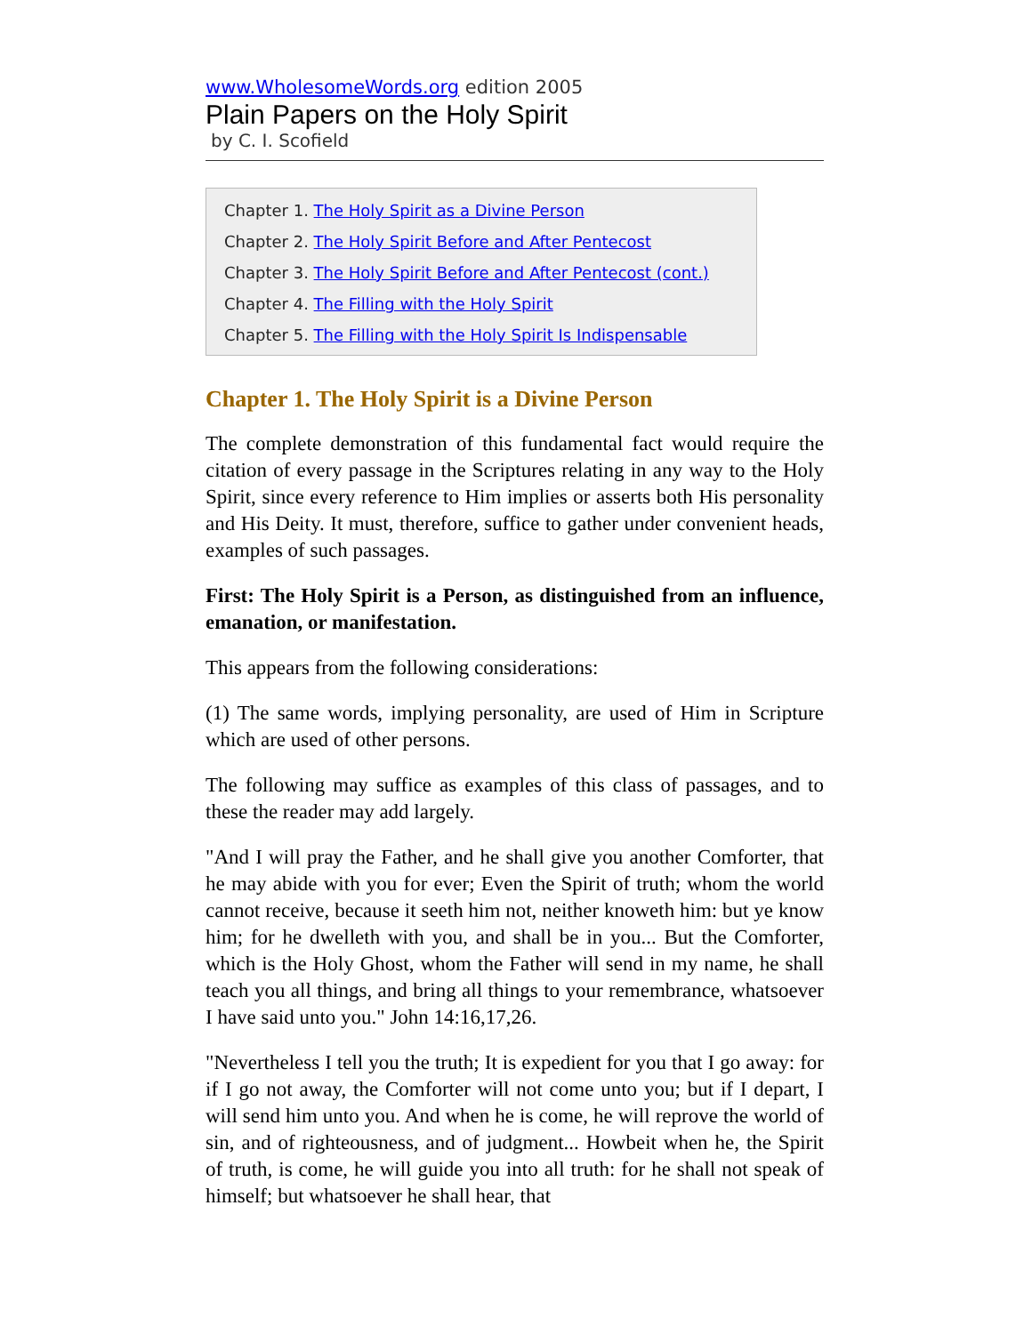www.WholesomeWords.org edition 2005
Plain Papers on the Holy Spirit
by C. I. Scofield
Chapter 1. The Holy Spirit as a Divine Person
Chapter 2. The Holy Spirit Before and After Pentecost
Chapter 3. The Holy Spirit Before and After Pentecost (cont.)
Chapter 4. The Filling with the Holy Spirit
Chapter 5. The Filling with the Holy Spirit Is Indispensable
Chapter 1. The Holy Spirit is a Divine Person
The complete demonstration of this fundamental fact would require the citation of every passage in the Scriptures relating in any way to the Holy Spirit, since every reference to Him implies or asserts both His personality and His Deity. It must, therefore, suffice to gather under convenient heads, examples of such passages.
First: The Holy Spirit is a Person, as distinguished from an influence, emanation, or manifestation.
This appears from the following considerations:
(1) The same words, implying personality, are used of Him in Scripture which are used of other persons.
The following may suffice as examples of this class of passages, and to these the reader may add largely.
"And I will pray the Father, and he shall give you another Comforter, that he may abide with you for ever; Even the Spirit of truth; whom the world cannot receive, because it seeth him not, neither knoweth him: but ye know him; for he dwelleth with you, and shall be in you... But the Comforter, which is the Holy Ghost, whom the Father will send in my name, he shall teach you all things, and bring all things to your remembrance, whatsoever I have said unto you." John 14:16,17,26.
"Nevertheless I tell you the truth; It is expedient for you that I go away: for if I go not away, the Comforter will not come unto you; but if I depart, I will send him unto you. And when he is come, he will reprove the world of sin, and of righteousness, and of judgment... Howbeit when he, the Spirit of truth, is come, he will guide you into all truth: for he shall not speak of himself; but whatsoever he shall hear, that